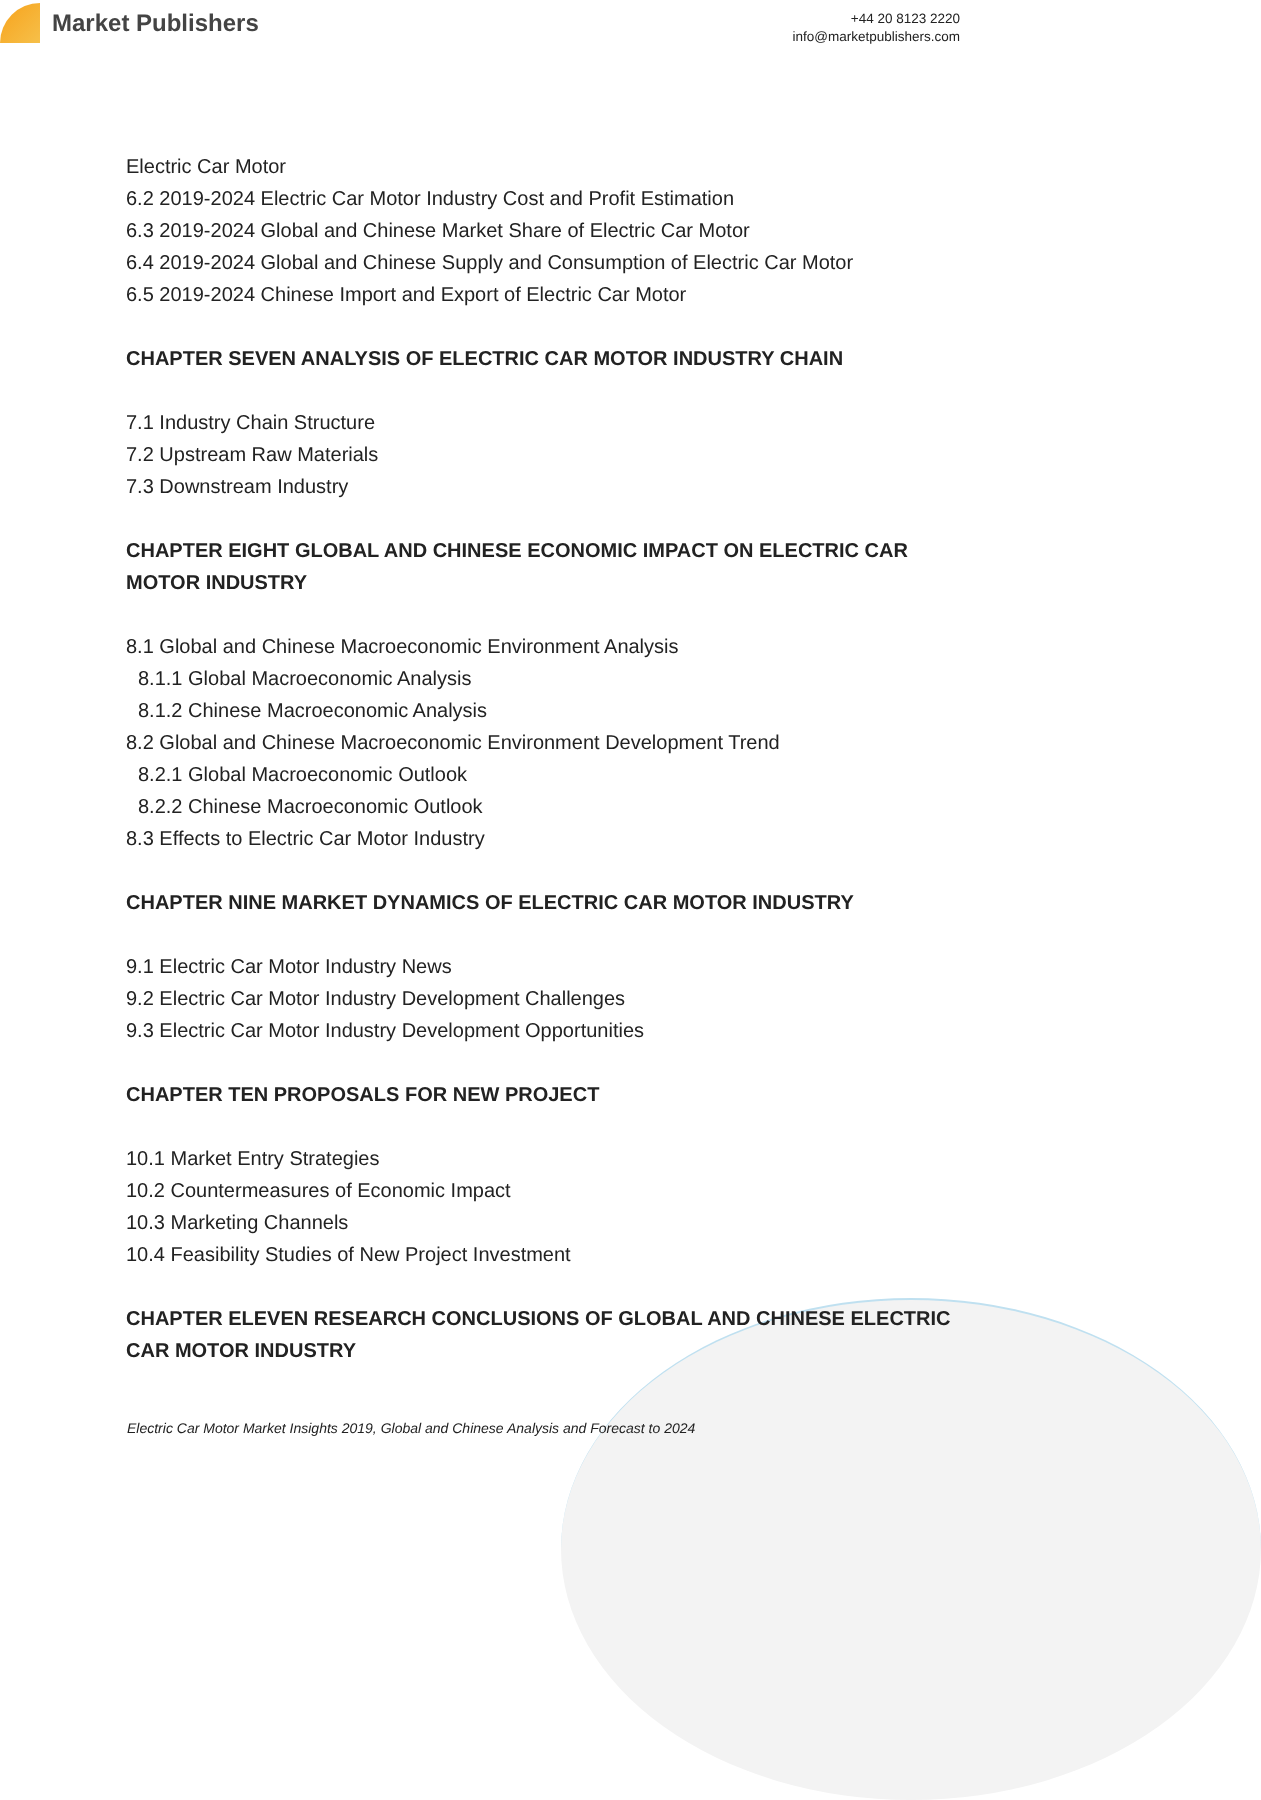Market Publishers
+44 20 8123 2220
info@marketpublishers.com
Electric Car Motor
6.2 2019-2024 Electric Car Motor Industry Cost and Profit Estimation
6.3 2019-2024 Global and Chinese Market Share of Electric Car Motor
6.4 2019-2024 Global and Chinese Supply and Consumption of Electric Car Motor
6.5 2019-2024 Chinese Import and Export of Electric Car Motor
CHAPTER SEVEN ANALYSIS OF ELECTRIC CAR MOTOR INDUSTRY CHAIN
7.1 Industry Chain Structure
7.2 Upstream Raw Materials
7.3 Downstream Industry
CHAPTER EIGHT GLOBAL AND CHINESE ECONOMIC IMPACT ON ELECTRIC CAR MOTOR INDUSTRY
8.1 Global and Chinese Macroeconomic Environment Analysis
8.1.1 Global Macroeconomic Analysis
8.1.2 Chinese Macroeconomic Analysis
8.2 Global and Chinese Macroeconomic Environment Development Trend
8.2.1 Global Macroeconomic Outlook
8.2.2 Chinese Macroeconomic Outlook
8.3 Effects to Electric Car Motor Industry
CHAPTER NINE MARKET DYNAMICS OF ELECTRIC CAR MOTOR INDUSTRY
9.1 Electric Car Motor Industry News
9.2 Electric Car Motor Industry Development Challenges
9.3 Electric Car Motor Industry Development Opportunities
CHAPTER TEN PROPOSALS FOR NEW PROJECT
10.1 Market Entry Strategies
10.2 Countermeasures of Economic Impact
10.3 Marketing Channels
10.4 Feasibility Studies of New Project Investment
CHAPTER ELEVEN RESEARCH CONCLUSIONS OF GLOBAL AND CHINESE ELECTRIC CAR MOTOR INDUSTRY
Electric Car Motor Market Insights 2019, Global and Chinese Analysis and Forecast to 2024